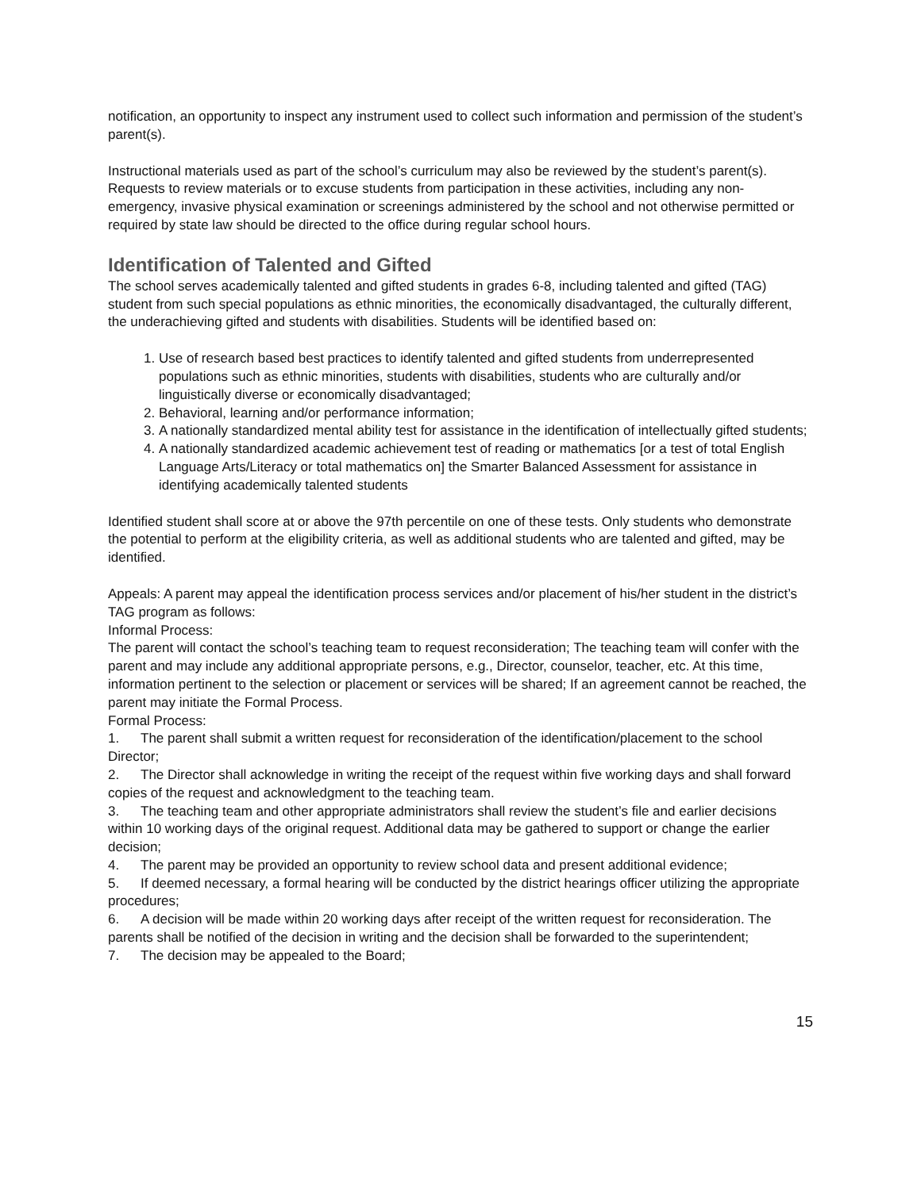notification, an opportunity to inspect any instrument used to collect such information and permission of the student’s parent(s).
Instructional materials used as part of the school’s curriculum may also be reviewed by the student’s parent(s). Requests to review materials or to excuse students from participation in these activities, including any non-emergency, invasive physical examination or screenings administered by the school and not otherwise permitted or required by state law should be directed to the office during regular school hours.
Identification of Talented and Gifted
The school serves academically talented and gifted students in grades 6-8, including talented and gifted (TAG) student from such special populations as ethnic minorities, the economically disadvantaged, the culturally different, the underachieving gifted and students with disabilities. Students will be identified based on:
1. Use of research based best practices to identify talented and gifted students from underrepresented populations such as ethnic minorities, students with disabilities, students who are culturally and/or linguistically diverse or economically disadvantaged;
2. Behavioral, learning and/or performance information;
3. A nationally standardized mental ability test for assistance in the identification of intellectually gifted students;
4. A nationally standardized academic achievement test of reading or mathematics [or a test of total English Language Arts/Literacy or total mathematics on] the Smarter Balanced Assessment for assistance in identifying academically talented students
Identified student shall score at or above the 97th percentile on one of these tests. Only students who demonstrate the potential to perform at the eligibility criteria, as well as additional students who are talented and gifted, may be identified.
Appeals: A parent may appeal the identification process services and/or placement of his/her student in the district’s TAG program as follows:
Informal Process:
The parent will contact the school’s teaching team to request reconsideration; The teaching team will confer with the parent and may include any additional appropriate persons, e.g., Director, counselor, teacher, etc. At this time, information pertinent to the selection or placement or services will be shared; If an agreement cannot be reached, the parent may initiate the Formal Process.
Formal Process:
1. The parent shall submit a written request for reconsideration of the identification/placement to the school Director;
2. The Director shall acknowledge in writing the receipt of the request within five working days and shall forward copies of the request and acknowledgment to the teaching team.
3. The teaching team and other appropriate administrators shall review the student’s file and earlier decisions within 10 working days of the original request. Additional data may be gathered to support or change the earlier decision;
4. The parent may be provided an opportunity to review school data and present additional evidence;
5. If deemed necessary, a formal hearing will be conducted by the district hearings officer utilizing the appropriate procedures;
6. A decision will be made within 20 working days after receipt of the written request for reconsideration. The parents shall be notified of the decision in writing and the decision shall be forwarded to the superintendent;
7. The decision may be appealed to the Board;
15